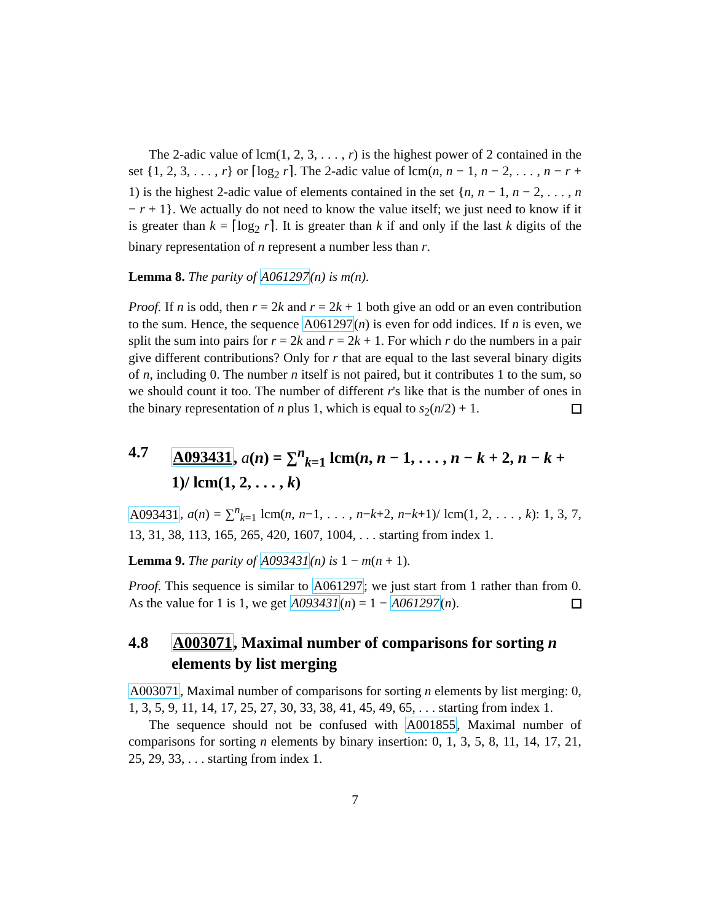The 2-adic value of lcm(1, 2, 3, . . . , r) is the highest power of 2 contained in the set {1, 2, 3, . . . , r} or ⌈log<sub>2</sub> r⌉. The 2-adic value of lcm(n, n − 1, n − 2, . . . , n − r + 1) is the highest 2-adic value of elements contained in the set {n, n − 1, n − 2, . . . , n − r + 1}. We actually do not need to know the value itself; we just need to know if it is greater than k = ⌈log<sub>2</sub> r⌉. It is greater than k if and only if the last k digits of the binary representation of n represent a number less than r.
Lemma 8. The parity of A061297(n) is m(n).
Proof. If n is odd, then r = 2k and r = 2k + 1 both give an odd or an even contribution to the sum. Hence, the sequence A061297(n) is even for odd indices. If n is even, we split the sum into pairs for r = 2k and r = 2k + 1. For which r do the numbers in a pair give different contributions? Only for r that are equal to the last several binary digits of n, including 0. The number n itself is not paired, but it contributes 1 to the sum, so we should count it too. The number of different r's like that is the number of ones in the binary representation of n plus 1, which is equal to s<sub>2</sub>(n/2) + 1.
4.7 A093431, a(n) = ∑<sup>n</sup><sub>k=1</sub> lcm(n, n − 1, . . . , n − k + 2, n − k + 1)/ lcm(1, 2, . . . , k)
A093431, a(n) = ∑<sup>n</sup><sub>k=1</sub> lcm(n, n−1, . . . , n−k+2, n−k+1)/ lcm(1, 2, . . . , k): 1, 3, 7, 13, 31, 38, 113, 165, 265, 420, 1607, 1004, . . . starting from index 1.
Lemma 9. The parity of A093431(n) is 1 − m(n + 1).
Proof. This sequence is similar to A061297; we just start from 1 rather than from 0. As the value for 1 is 1, we get A093431(n) = 1 − A061297(n).
4.8 A003071, Maximal number of comparisons for sorting n elements by list merging
A003071, Maximal number of comparisons for sorting n elements by list merging: 0, 1, 3, 5, 9, 11, 14, 17, 25, 27, 30, 33, 38, 41, 45, 49, 65, . . . starting from index 1.
The sequence should not be confused with A001855, Maximal number of comparisons for sorting n elements by binary insertion: 0, 1, 3, 5, 8, 11, 14, 17, 21, 25, 29, 33, . . . starting from index 1.
7